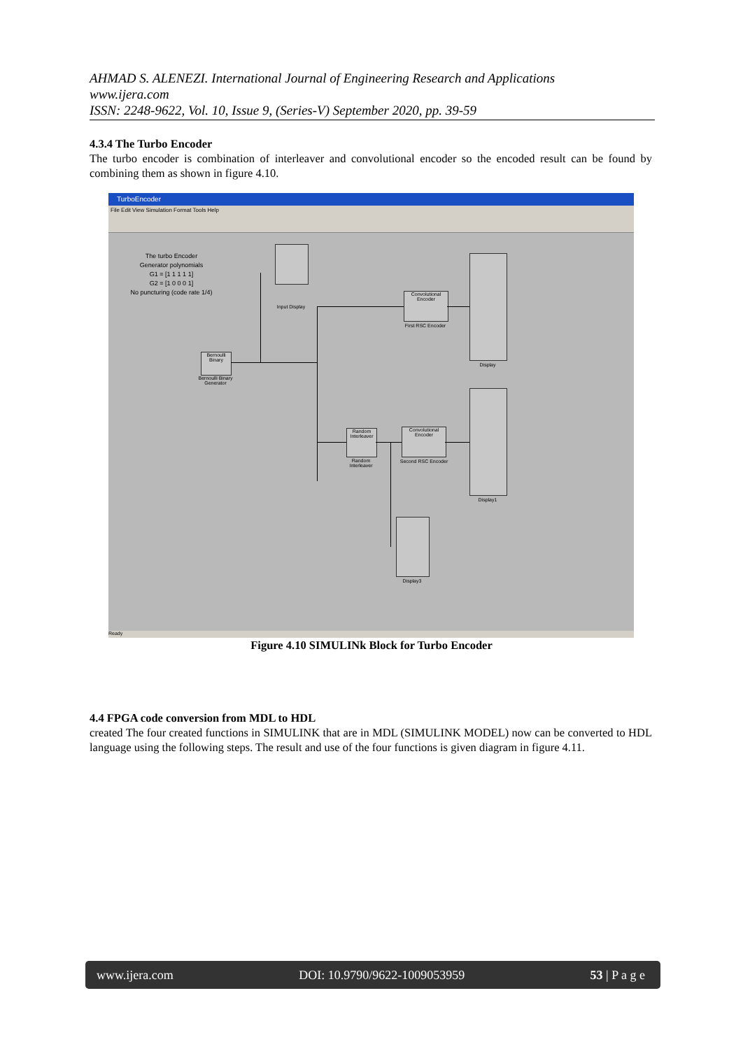AHMAD S. ALENEZI. International Journal of Engineering Research and Applications
www.ijera.com
ISSN: 2248-9622, Vol. 10, Issue 9, (Series-V) September 2020, pp. 39-59
4.3.4 The Turbo Encoder
The turbo encoder is combination of interleaver and convolutional encoder so the encoded result can be found by combining them as shown in figure 4.10.
TurboEncoder
File Edit View Simulation Format Tools Help
The turbo Encoder
Generator polynomials
G1 = [1 1 1 1 1]
G2 = [1 0 0 0 1]
No puncturing (code rate 1/4)
Input Display
Bernoulli Binary
Bernoulli Binary Generator
Convolutional Encoder
First RSC Encoder
Display
Random Interleaver
Random Interleaver
Convolutional Encoder
Second RSC Encoder
Display1
Display3
Ready
Figure 4.10 SIMULINk Block for Turbo Encoder
4.4 FPGA code conversion from MDL to HDL
created The four created functions in SIMULINK that are in MDL (SIMULINK MODEL) now can be converted to HDL language using the following steps. The result and use of the four functions is given diagram in figure 4.11.
www.ijera.com DOI: 10.9790/9622-1009053959 53 | P a g e